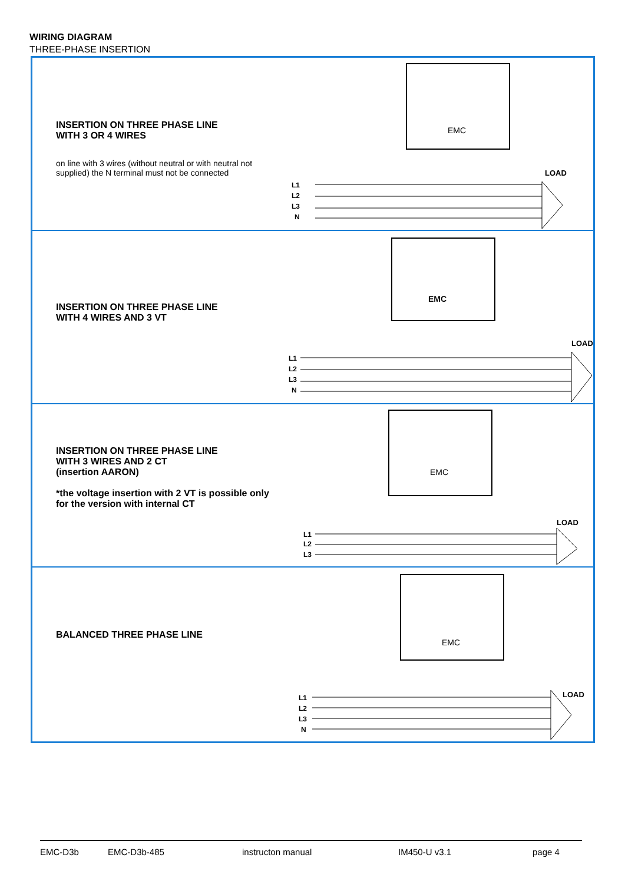WIRING DIAGRAM
THREE-PHASE INSERTION
INSERTION ON THREE PHASE LINE
WITH 3 OR 4 WIRES
on line with 3 wires (without neutral or with neutral not supplied) the N terminal must not be connected
EMC
LOAD
L1
L2
L3
N
INSERTION ON THREE PHASE LINE
WITH 4 WIRES AND 3 VT
EMC
LOAD
L1
L2
L3
N
INSERTION ON THREE PHASE LINE
WITH 3 WIRES AND 2 CT
(insertion AARON)
*the voltage insertion with 2 VT is possible only for the version with internal CT
EMC
LOAD
L1
L2
L3
BALANCED THREE PHASE LINE
EMC
LOAD
L1
L2
L3
N
EMC-D3b EMC-D3b-485 instructon manual IM450-U v3.1 page 4